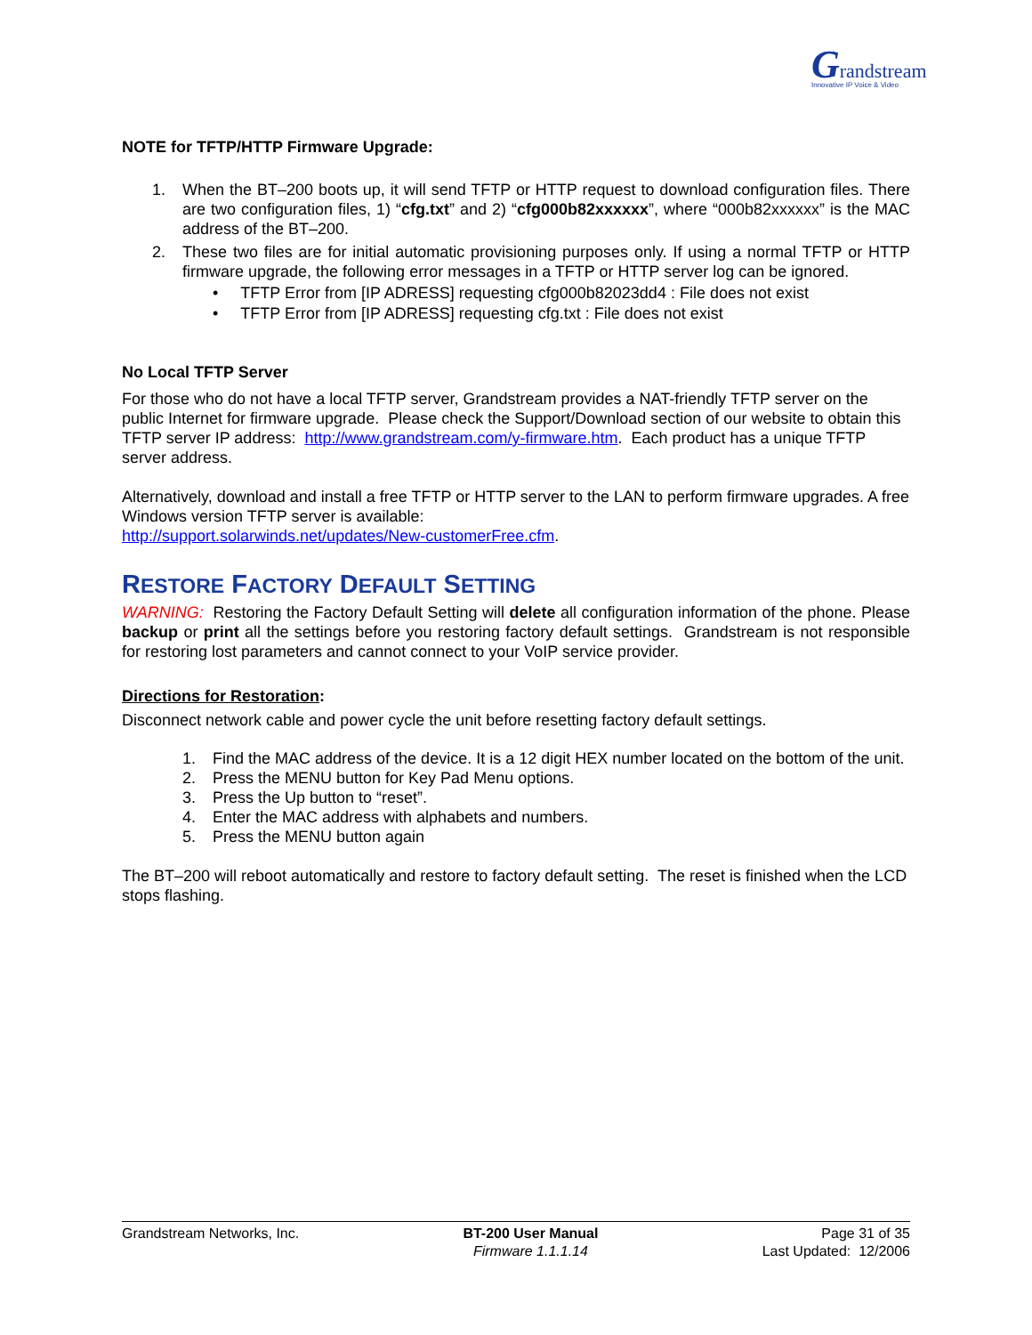Grandstream
Innovative IP Voice & Video
NOTE for TFTP/HTTP Firmware Upgrade:
1. When the BT–200 boots up, it will send TFTP or HTTP request to download configuration files. There are two configuration files, 1) “cfg.txt” and 2) “cfg000b82xxxxxx”, where “000b82xxxxxx” is the MAC address of the BT–200.
2. These two files are for initial automatic provisioning purposes only. If using a normal TFTP or HTTP firmware upgrade, the following error messages in a TFTP or HTTP server log can be ignored.
• TFTP Error from [IP ADRESS] requesting cfg000b82023dd4 : File does not exist
• TFTP Error from [IP ADRESS] requesting cfg.txt : File does not exist
No Local TFTP Server
For those who do not have a local TFTP server, Grandstream provides a NAT-friendly TFTP server on the public Internet for firmware upgrade. Please check the Support/Download section of our website to obtain this TFTP server IP address: http://www.grandstream.com/y-firmware.htm. Each product has a unique TFTP server address.
Alternatively, download and install a free TFTP or HTTP server to the LAN to perform firmware upgrades. A free Windows version TFTP server is available:
http://support.solarwinds.net/updates/New-customerFree.cfm.
RESTORE FACTORY DEFAULT SETTING
WARNING: Restoring the Factory Default Setting will delete all configuration information of the phone. Please backup or print all the settings before you restoring factory default settings. Grandstream is not responsible for restoring lost parameters and cannot connect to your VoIP service provider.
Directions for Restoration:
Disconnect network cable and power cycle the unit before resetting factory default settings.
1. Find the MAC address of the device. It is a 12 digit HEX number located on the bottom of the unit.
2. Press the MENU button for Key Pad Menu options.
3. Press the Up button to “reset”.
4. Enter the MAC address with alphabets and numbers.
5. Press the MENU button again
The BT–200 will reboot automatically and restore to factory default setting. The reset is finished when the LCD stops flashing.
Grandstream Networks, Inc. BT-200 User Manual
Firmware 1.1.1.14
Page 31 of 35
Last Updated: 12/2006